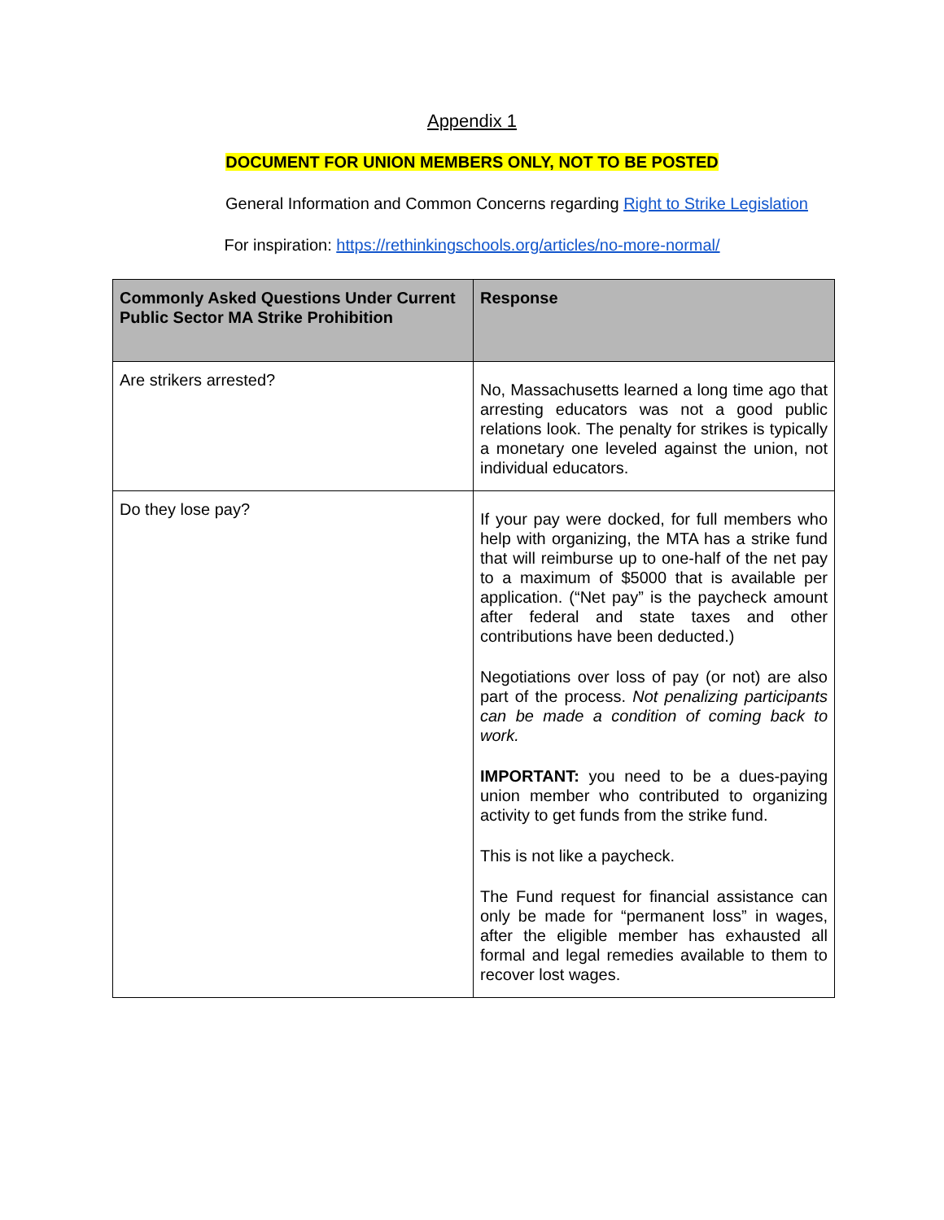Appendix 1
DOCUMENT FOR UNION MEMBERS ONLY, NOT TO BE POSTED
General Information and Common Concerns regarding Right to Strike Legislation
For inspiration: https://rethinkingschools.org/articles/no-more-normal/
| Commonly Asked Questions Under Current Public Sector MA Strike Prohibition | Response |
| --- | --- |
| Are strikers arrested? | No, Massachusetts learned a long time ago that arresting educators was not a good public relations look. The penalty for strikes is typically a monetary one leveled against the union, not individual educators. |
| Do they lose pay? | If your pay were docked, for full members who help with organizing, the MTA has a strike fund that will reimburse up to one-half of the net pay to a maximum of $5000 that is available per application. (“Net pay” is the paycheck amount after federal and state taxes and other contributions have been deducted.) Negotiations over loss of pay (or not) are also part of the process. Not penalizing participants can be made a condition of coming back to work. IMPORTANT: you need to be a dues-paying union member who contributed to organizing activity to get funds from the strike fund. This is not like a paycheck. The Fund request for financial assistance can only be made for “permanent loss” in wages, after the eligible member has exhausted all formal and legal remedies available to them to recover lost wages. |